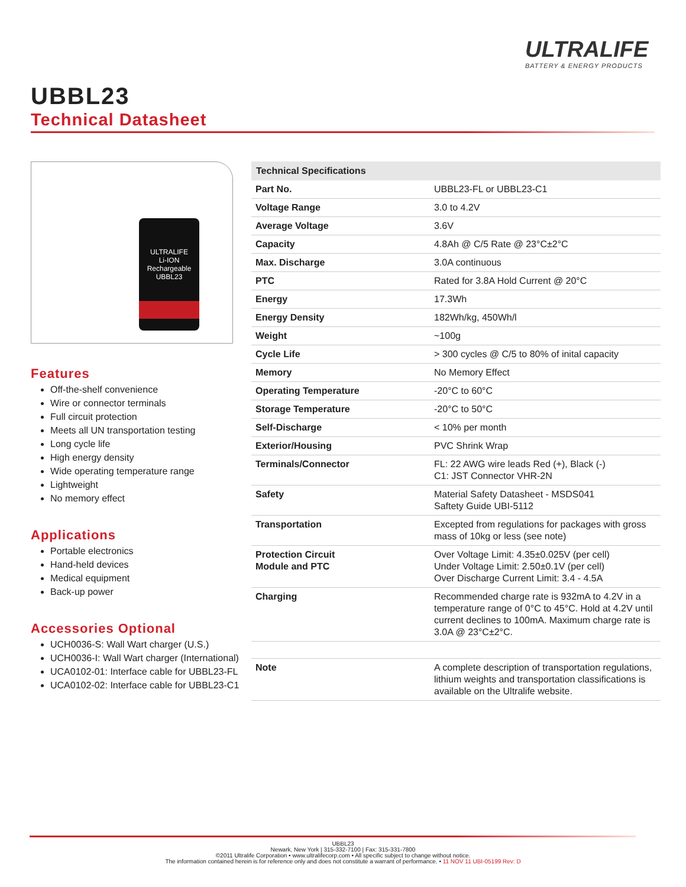ULTRALIFE
BATTERY & ENERGY PRODUCTS
UBBL23
Technical Datasheet
ULTRALIFE
Li-ION
Rechargeable
UBBL23
Features
Off-the-shelf convenience
Wire or connector terminals
Full circuit protection
Meets all UN transportation testing
Long cycle life
High energy density
Wide operating temperature range
Lightweight
No memory effect
Applications
Portable electronics
Hand-held devices
Medical equipment
Back-up power
Accessories Optional
UCH0036-S: Wall Wart charger (U.S.)
UCH0036-I: Wall Wart charger (International)
UCA0102-01: Interface cable for UBBL23-FL
UCA0102-02: Interface cable for UBBL23-C1
| Technical Specifications | |
| --- | --- |
| Part No. | UBBL23-FL or UBBL23-C1 |
| Voltage Range | 3.0 to 4.2V |
| Average Voltage | 3.6V |
| Capacity | 4.8Ah @ C/5 Rate @ 23°C±2°C |
| Max. Discharge | 3.0A continuous |
| PTC | Rated for 3.8A Hold Current @ 20°C |
| Energy | 17.3Wh |
| Energy Density | 182Wh/kg, 450Wh/l |
| Weight | ~100g |
| Cycle Life | > 300 cycles @ C/5 to 80% of inital capacity |
| Memory | No Memory Effect |
| Operating Temperature | -20°C to 60°C |
| Storage Temperature | -20°C to 50°C |
| Self-Discharge | < 10% per month |
| Exterior/Housing | PVC Shrink Wrap |
| Terminals/Connector | FL: 22 AWG wire leads Red (+), Black (-) C1: JST Connector VHR-2N |
| Safety | Material Safety Datasheet - MSDS041 Saftety Guide UBI-5112 |
| Transportation | Excepted from regulations for packages with gross mass of 10kg or less (see note) |
| Protection Circuit Module and PTC | Over Voltage Limit: 4.35±0.025V (per cell) Under Voltage Limit: 2.50±0.1V (per cell) Over Discharge Current Limit: 3.4 - 4.5A |
| Charging | Recommended charge rate is 932mA to 4.2V in a temperature range of 0°C to 45°C. Hold at 4.2V until current declines to 100mA. Maximum charge rate is 3.0A @ 23°C±2°C. |
| Note | A complete description of transportation regulations, lithium weights and transportation classifications is available on the Ultralife website. |
UBBL23
Newark, New York | 315-332-7100 | Fax: 315-331-7800
©2011 Ultralife Corporation • www.ultralifecorp.com • All specific subject to change without notice.
The information contained herein is for reference only and does not constitute a warrant of performance. • 11 NOV 11 UBI-05199 Rev: D